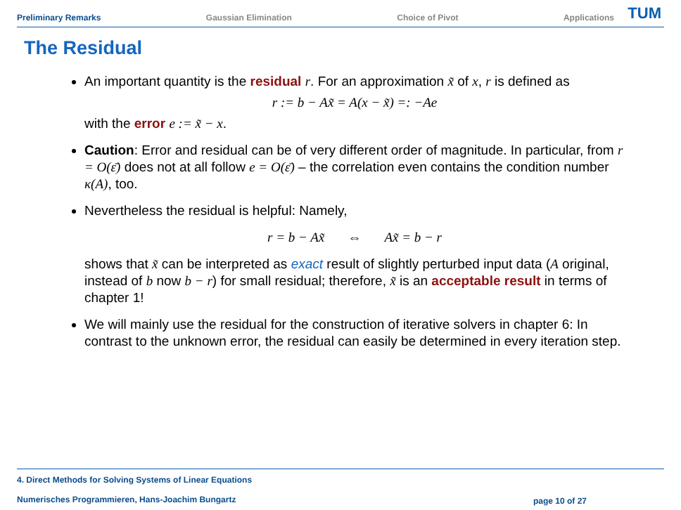Preliminary Remarks Gaussian Elimination Choice of Pivot Applications
TUM
The Residual
An important quantity is the residual r. For an approximation x̃ of x, r is defined as
r := b − Ax̃ = A(x − x̃) =: −Ae
with the error e := x̃ − x.
Caution: Error and residual can be of very different order of magnitude. In particular, from r = O(ε̄) does not at all follow e = O(ε̄) – the correlation even contains the condition number κ(A), too.
Nevertheless the residual is helpful: Namely,
r = b − Ax̃ ⇔ Ax̃ = b − r
shows that x̃ can be interpreted as exact result of slightly perturbed input data (A original, instead of b now b − r) for small residual; therefore, x̃ is an acceptable result in terms of chapter 1!
We will mainly use the residual for the construction of iterative solvers in chapter 6: In contrast to the unknown error, the residual can easily be determined in every iteration step.
4. Direct Methods for Solving Systems of Linear Equations
Numerisches Programmieren, Hans-Joachim Bungartz
page 10 of 27